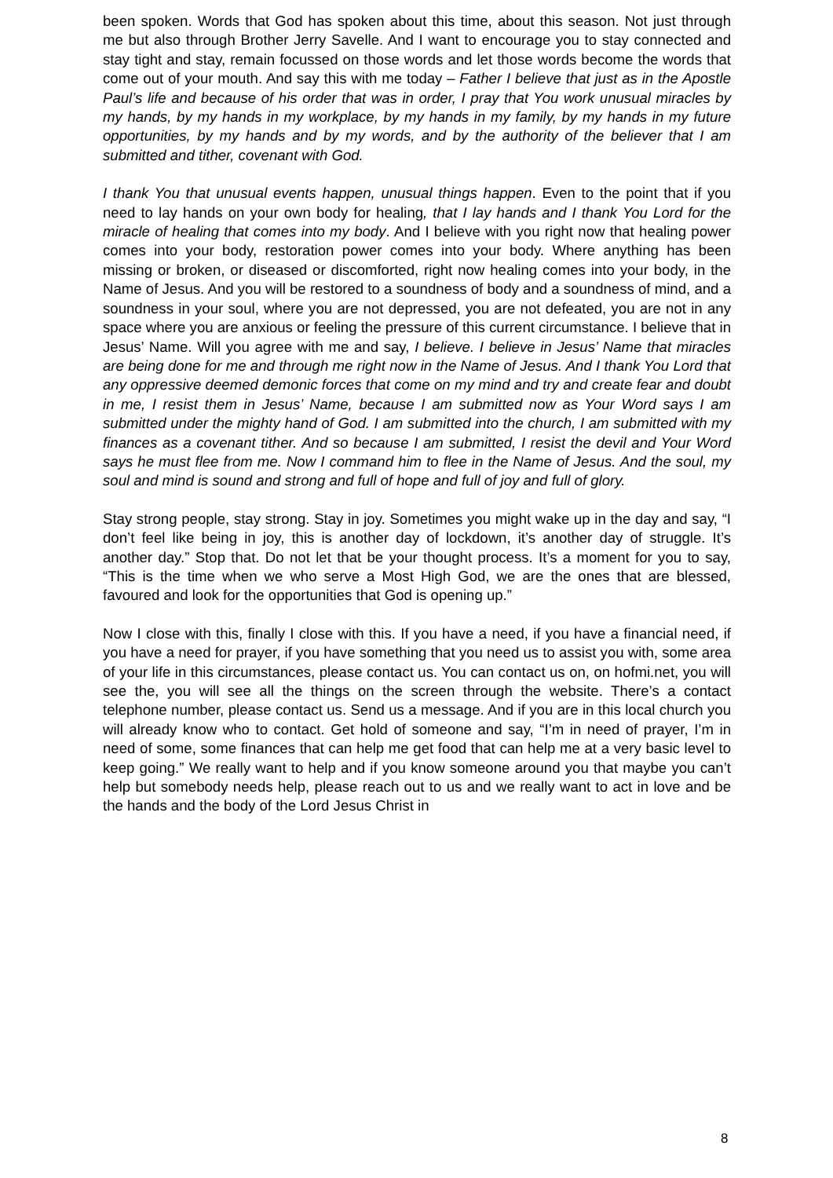been spoken. Words that God has spoken about this time, about this season. Not just through me but also through Brother Jerry Savelle. And I want to encourage you to stay connected and stay tight and stay, remain focussed on those words and let those words become the words that come out of your mouth. And say this with me today – Father I believe that just as in the Apostle Paul’s life and because of his order that was in order, I pray that You work unusual miracles by my hands, by my hands in my workplace, by my hands in my family, by my hands in my future opportunities, by my hands and by my words, and by the authority of the believer that I am submitted and tither, covenant with God.
I thank You that unusual events happen, unusual things happen. Even to the point that if you need to lay hands on your own body for healing, that I lay hands and I thank You Lord for the miracle of healing that comes into my body. And I believe with you right now that healing power comes into your body, restoration power comes into your body. Where anything has been missing or broken, or diseased or discomforted, right now healing comes into your body, in the Name of Jesus. And you will be restored to a soundness of body and a soundness of mind, and a soundness in your soul, where you are not depressed, you are not defeated, you are not in any space where you are anxious or feeling the pressure of this current circumstance. I believe that in Jesus’ Name. Will you agree with me and say, I believe. I believe in Jesus’ Name that miracles are being done for me and through me right now in the Name of Jesus. And I thank You Lord that any oppressive deemed demonic forces that come on my mind and try and create fear and doubt in me, I resist them in Jesus’ Name, because I am submitted now as Your Word says I am submitted under the mighty hand of God. I am submitted into the church, I am submitted with my finances as a covenant tither. And so because I am submitted, I resist the devil and Your Word says he must flee from me. Now I command him to flee in the Name of Jesus. And the soul, my soul and mind is sound and strong and full of hope and full of joy and full of glory.
Stay strong people, stay strong. Stay in joy. Sometimes you might wake up in the day and say, “I don’t feel like being in joy, this is another day of lockdown, it’s another day of struggle. It’s another day.” Stop that. Do not let that be your thought process. It’s a moment for you to say, “This is the time when we who serve a Most High God, we are the ones that are blessed, favoured and look for the opportunities that God is opening up.”
Now I close with this, finally I close with this. If you have a need, if you have a financial need, if you have a need for prayer, if you have something that you need us to assist you with, some area of your life in this circumstances, please contact us. You can contact us on, on hofmi.net, you will see the, you will see all the things on the screen through the website. There’s a contact telephone number, please contact us. Send us a message. And if you are in this local church you will already know who to contact. Get hold of someone and say, “I’m in need of prayer, I’m in need of some, some finances that can help me get food that can help me at a very basic level to keep going.” We really want to help and if you know someone around you that maybe you can’t help but somebody needs help, please reach out to us and we really want to act in love and be the hands and the body of the Lord Jesus Christ in
8